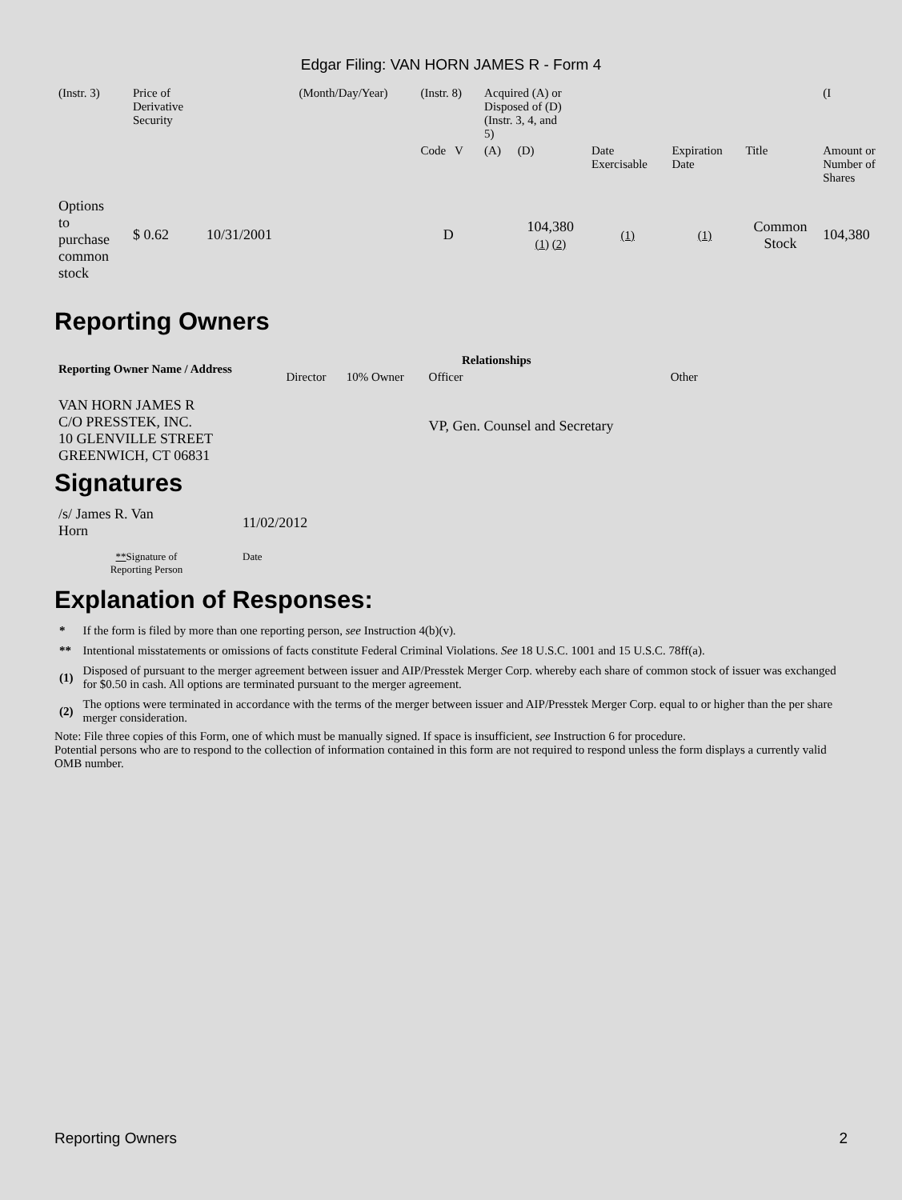Edgar Filing: VAN HORN JAMES R - Form 4
| (Instr. 3) | Price of Derivative Security | | (Month/Day/Year) | (Instr. 8) | Acquired (A) or Disposed of (D) (Instr. 3, 4, and 5) | | | | | (I |
| | | | | Code V | (A) | (D) | Date Exercisable | Expiration Date | Title | Amount or Number of Shares |
| Options to purchase common stock | $ 0.62 | 10/31/2001 | | D | | 104,380 (1) (2) | (1) | (1) | Common Stock | 104,380 |
Reporting Owners
| Reporting Owner Name / Address | Relationships | | | |
| --- | --- | --- | --- | --- |
| | Director | 10% Owner | Officer | Other |
| VAN HORN JAMES R C/O PRESSTEK, INC. 10 GLENVILLE STREET GREENWICH, CT 06831 | | | VP, Gen. Counsel and Secretary | |
Signatures
| /s/ James R. Van Horn | 11/02/2012 |
| ** Signature of Reporting Person | Date |
Explanation of Responses:
| * | If the form is filed by more than one reporting person, see Instruction 4(b)(v). |
| ** | Intentional misstatements or omissions of facts constitute Federal Criminal Violations. See 18 U.S.C. 1001 and 15 U.S.C. 78ff(a). |
| (1) | Disposed of pursuant to the merger agreement between issuer and AIP/Presstek Merger Corp. whereby each share of common stock of issuer was exchanged for $0.50 in cash. All options are terminated pursuant to the merger agreement. |
| (2) | The options were terminated in accordance with the terms of the merger between issuer and AIP/Presstek Merger Corp. equal to or higher than the per share merger consideration. |
Note: File three copies of this Form, one of which must be manually signed. If space is insufficient, see Instruction 6 for procedure.
Potential persons who are to respond to the collection of information contained in this form are not required to respond unless the form displays a currently valid OMB number.
Reporting Owners 2